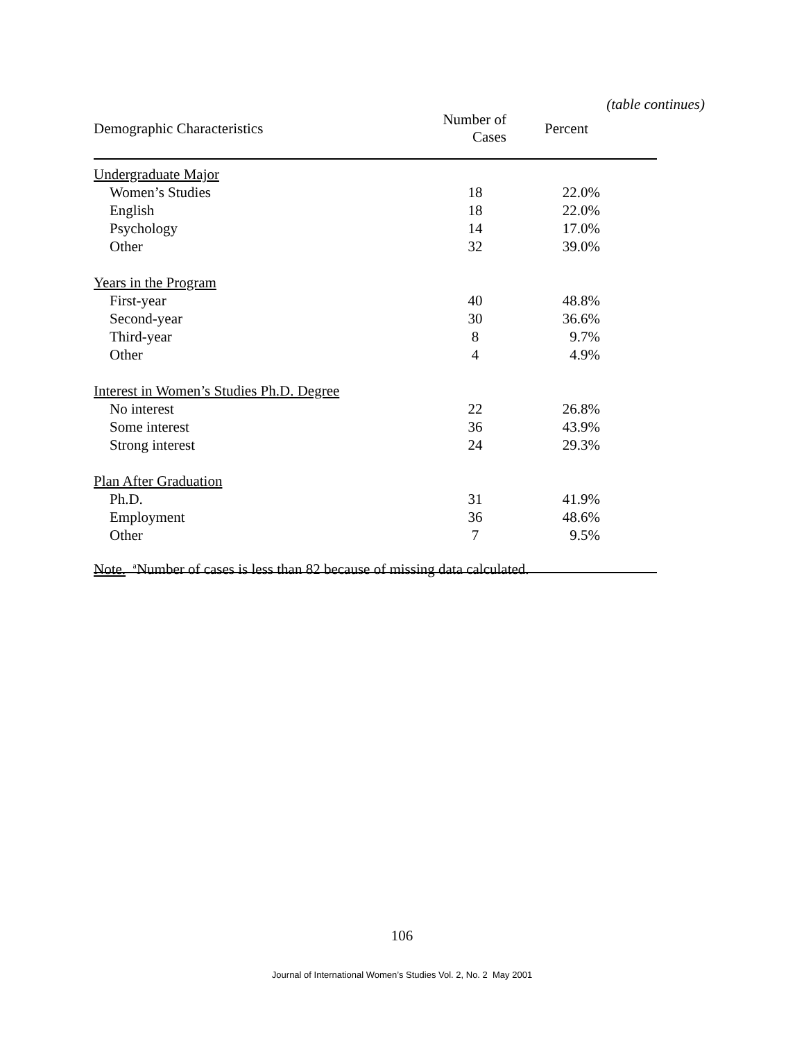(table continues)
| Demographic Characteristics | Number of Cases | Percent |
| --- | --- | --- |
| Undergraduate Major | | |
| Women’s Studies | 18 | 22.0% |
| English | 18 | 22.0% |
| Psychology | 14 | 17.0% |
| Other | 32 | 39.0% |
| Years in the Program | | |
| First-year | 40 | 48.8% |
| Second-year | 30 | 36.6% |
| Third-year | 8 | 9.7% |
| Other | 4 | 4.9% |
| Interest in Women’s Studies Ph.D. Degree | | |
| No interest | 22 | 26.8% |
| Some interest | 36 | 43.9% |
| Strong interest | 24 | 29.3% |
| Plan After Graduation | | |
| Ph.D. | 31 | 41.9% |
| Employment | 36 | 48.6% |
| Other | 7 | 9.5% |
Note. <sup>a</sup>Number of cases is less than 82 because of missing data calculated.
106
Journal of International Women’s Studies Vol. 2, No. 2 May 2001